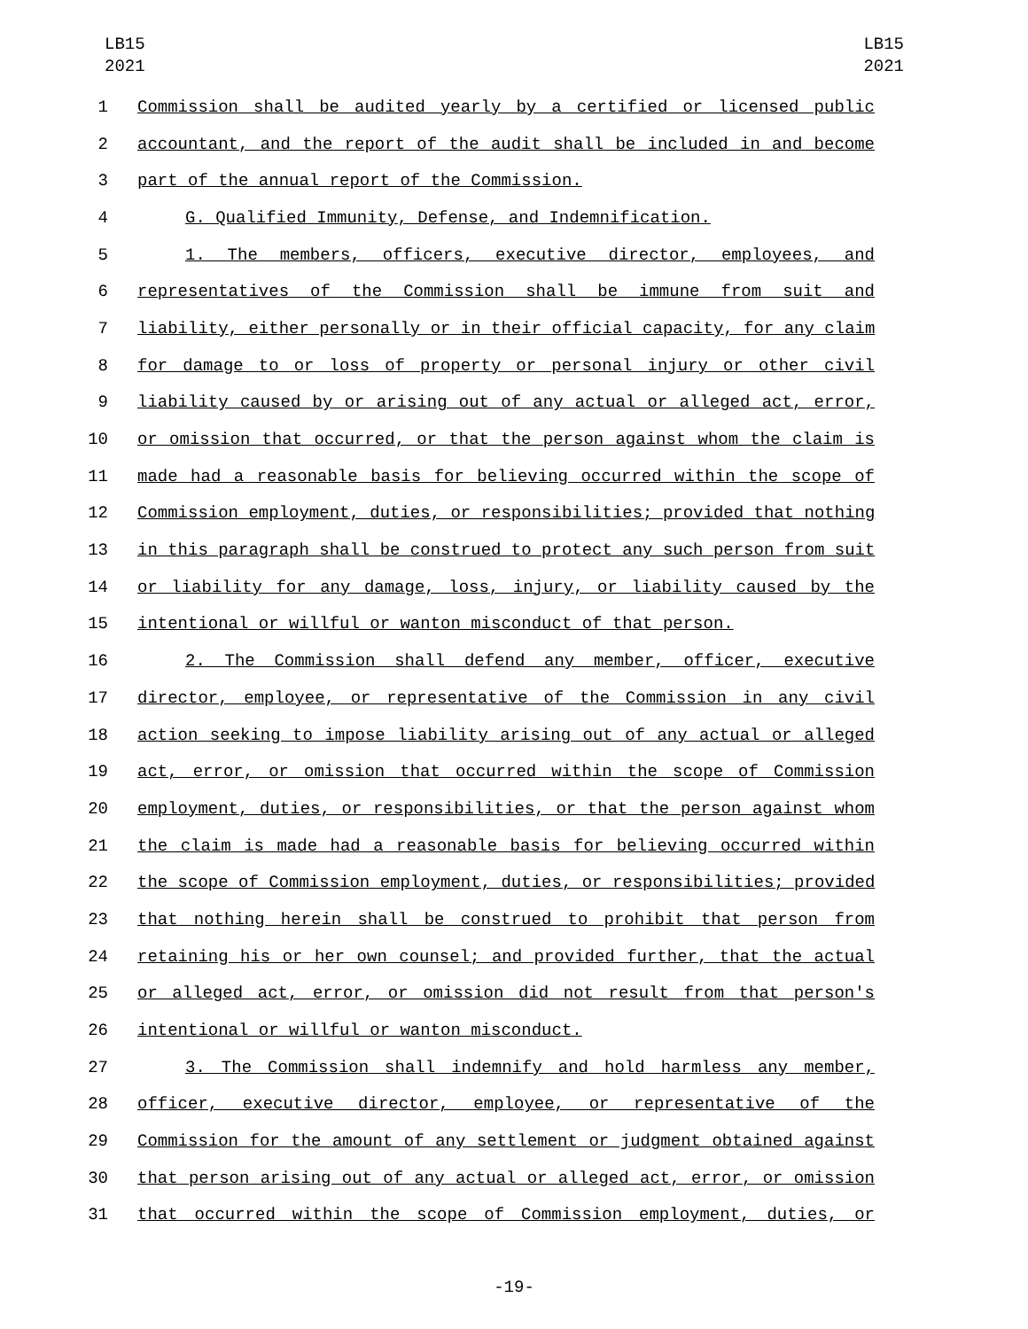LB15
2021
LB15
2021
1 Commission shall be audited yearly by a certified or licensed public
2 accountant, and the report of the audit shall be included in and become
3 part of the annual report of the Commission.
4 G. Qualified Immunity, Defense, and Indemnification.
5 1. The members, officers, executive director, employees, and
6 representatives of the Commission shall be immune from suit and
7 liability, either personally or in their official capacity, for any claim
8 for damage to or loss of property or personal injury or other civil
9 liability caused by or arising out of any actual or alleged act, error,
10 or omission that occurred, or that the person against whom the claim is
11 made had a reasonable basis for believing occurred within the scope of
12 Commission employment, duties, or responsibilities; provided that nothing
13 in this paragraph shall be construed to protect any such person from suit
14 or liability for any damage, loss, injury, or liability caused by the
15 intentional or willful or wanton misconduct of that person.
16 2. The Commission shall defend any member, officer, executive
17 director, employee, or representative of the Commission in any civil
18 action seeking to impose liability arising out of any actual or alleged
19 act, error, or omission that occurred within the scope of Commission
20 employment, duties, or responsibilities, or that the person against whom
21 the claim is made had a reasonable basis for believing occurred within
22 the scope of Commission employment, duties, or responsibilities; provided
23 that nothing herein shall be construed to prohibit that person from
24 retaining his or her own counsel; and provided further, that the actual
25 or alleged act, error, or omission did not result from that person's
26 intentional or willful or wanton misconduct.
27 3. The Commission shall indemnify and hold harmless any member,
28 officer, executive director, employee, or representative of the
29 Commission for the amount of any settlement or judgment obtained against
30 that person arising out of any actual or alleged act, error, or omission
31 that occurred within the scope of Commission employment, duties, or
-19-